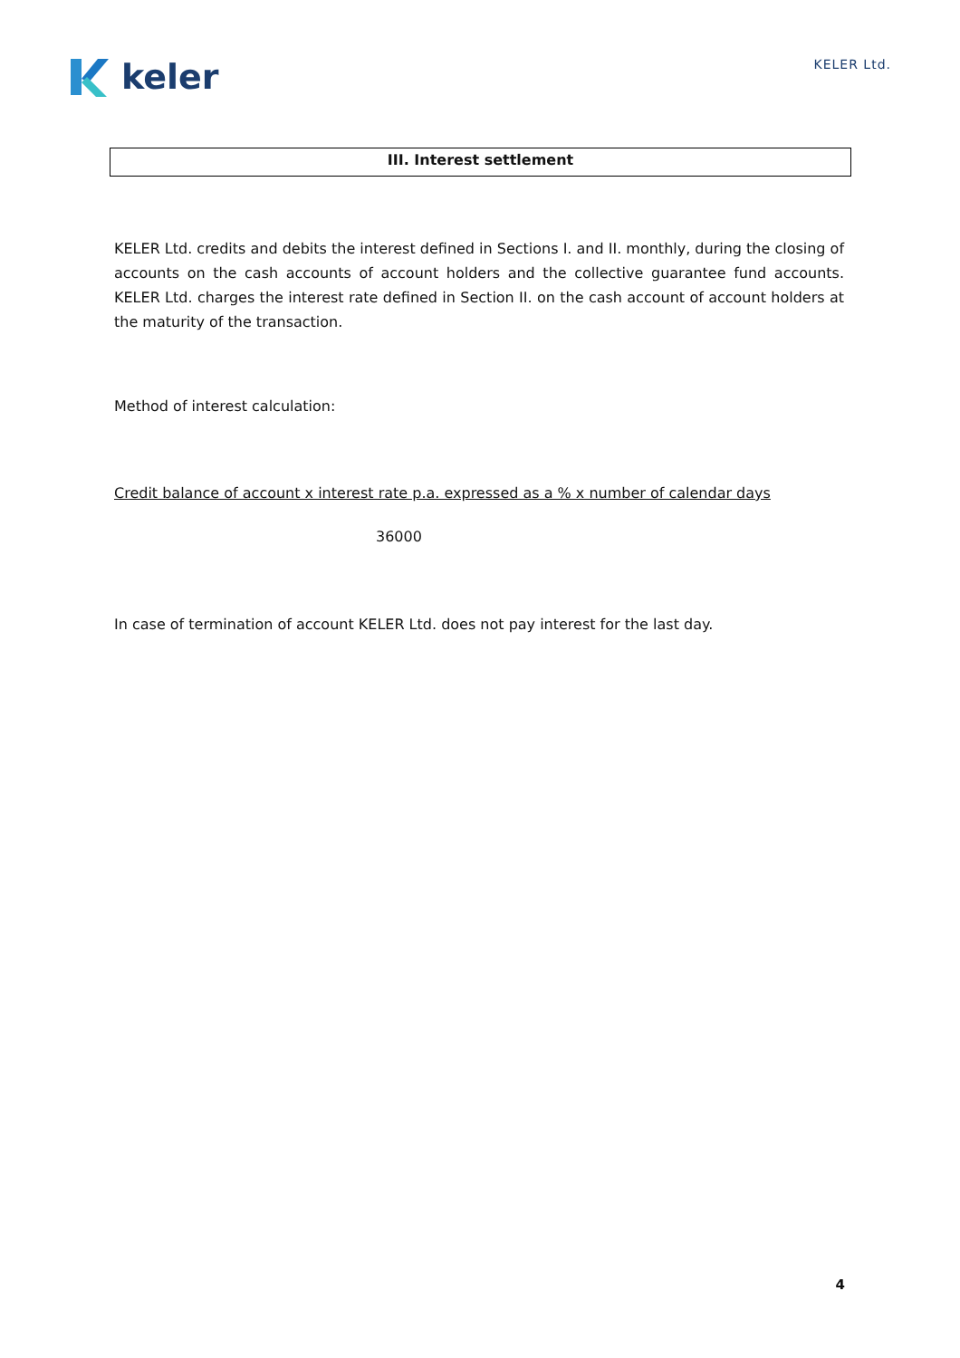keler
KELER Ltd.
III. Interest settlement
KELER Ltd. credits and debits the interest defined in Sections I. and II. monthly, during the closing of accounts on the cash accounts of account holders and the collective guarantee fund accounts. KELER Ltd. charges the interest rate defined in Section II. on the cash account of account holders at the maturity of the transaction.
Method of interest calculation:
Credit balance of account x interest rate p.a. expressed as a % x number of calendar days
36000
In case of termination of account KELER Ltd. does not pay interest for the last day.
4